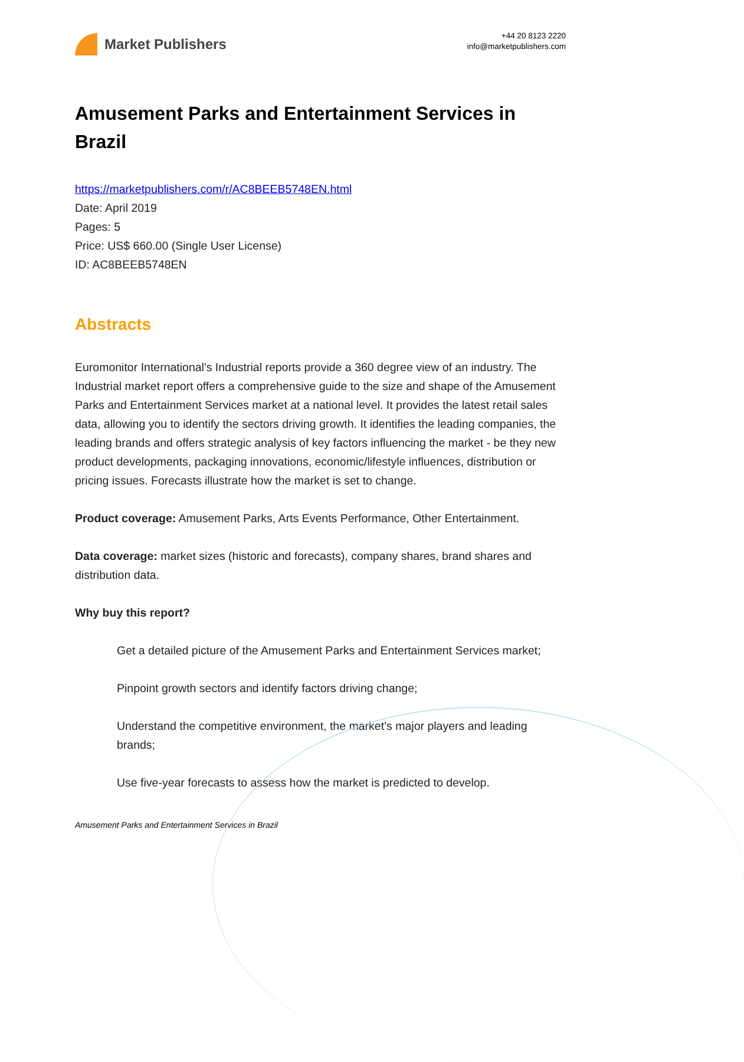Market Publishers
+44 20 8123 2220
info@marketpublishers.com
Amusement Parks and Entertainment Services in Brazil
https://marketpublishers.com/r/AC8BEEB5748EN.html
Date: April 2019
Pages: 5
Price: US$ 660.00 (Single User License)
ID: AC8BEEB5748EN
Abstracts
Euromonitor International's Industrial reports provide a 360 degree view of an industry. The Industrial market report offers a comprehensive guide to the size and shape of the Amusement Parks and Entertainment Services market at a national level. It provides the latest retail sales data, allowing you to identify the sectors driving growth. It identifies the leading companies, the leading brands and offers strategic analysis of key factors influencing the market - be they new product developments, packaging innovations, economic/lifestyle influences, distribution or pricing issues. Forecasts illustrate how the market is set to change.
Product coverage: Amusement Parks, Arts Events Performance, Other Entertainment.
Data coverage: market sizes (historic and forecasts), company shares, brand shares and distribution data.
Why buy this report?
Get a detailed picture of the Amusement Parks and Entertainment Services market;
Pinpoint growth sectors and identify factors driving change;
Understand the competitive environment, the market’s major players and leading brands;
Use five-year forecasts to assess how the market is predicted to develop.
Amusement Parks and Entertainment Services in Brazil